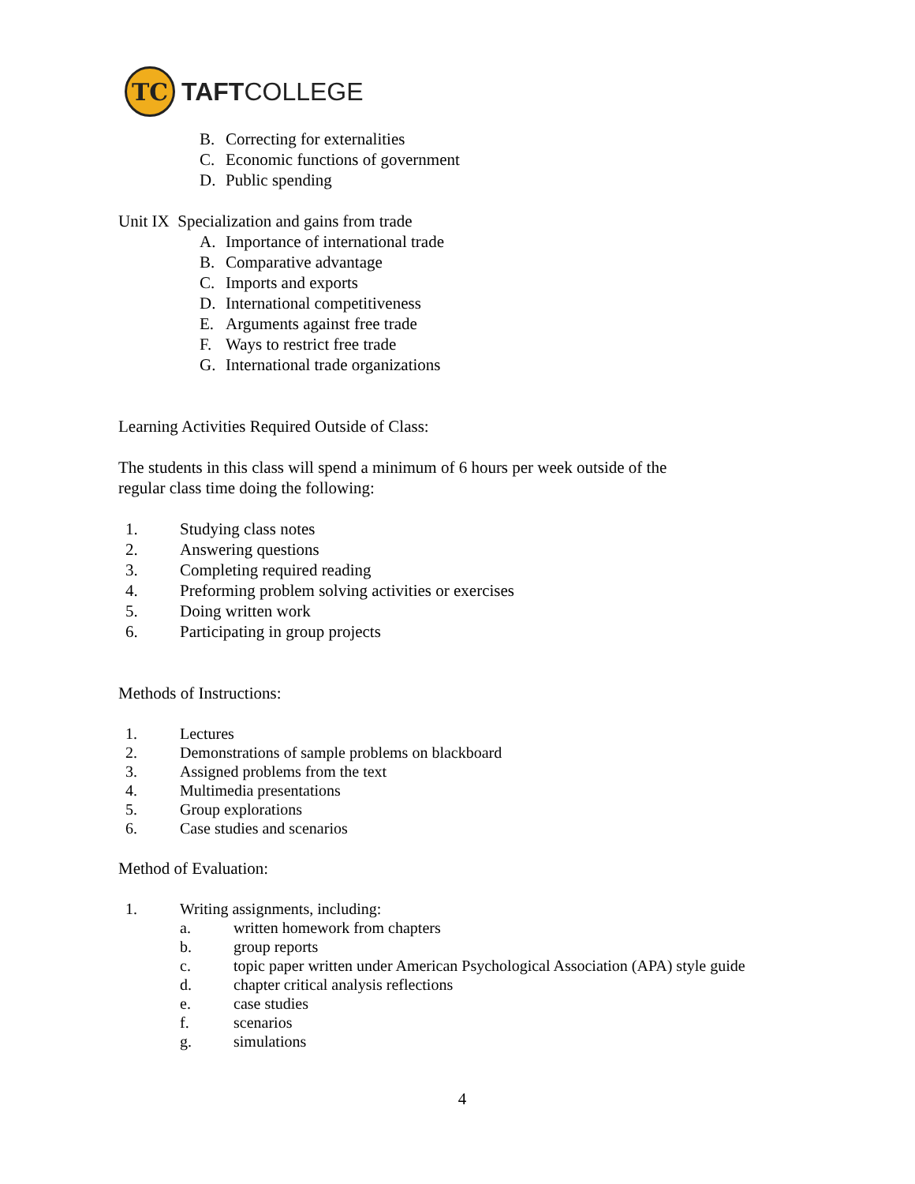TC
TAFTCOLLEGE
B. Correcting for externalities
C. Economic functions of government
D. Public spending
Unit IX Specialization and gains from trade
A. Importance of international trade
B. Comparative advantage
C. Imports and exports
D. International competitiveness
E. Arguments against free trade
F. Ways to restrict free trade
G. International trade organizations
Learning Activities Required Outside of Class:
The students in this class will spend a minimum of 6 hours per week outside of the
regular class time doing the following:
1. Studying class notes
2. Answering questions
3. Completing required reading
4. Preforming problem solving activities or exercises
5. Doing written work
6. Participating in group projects
Methods of Instructions:
1. Lectures
2. Demonstrations of sample problems on blackboard
3. Assigned problems from the text
4. Multimedia presentations
5. Group explorations
6. Case studies and scenarios
Method of Evaluation:
1. Writing assignments, including:
a. written homework from chapters
b. group reports
c. topic paper written under American Psychological Association (APA) style guide
d. chapter critical analysis reflections
e. case studies
f. scenarios
g. simulations
4